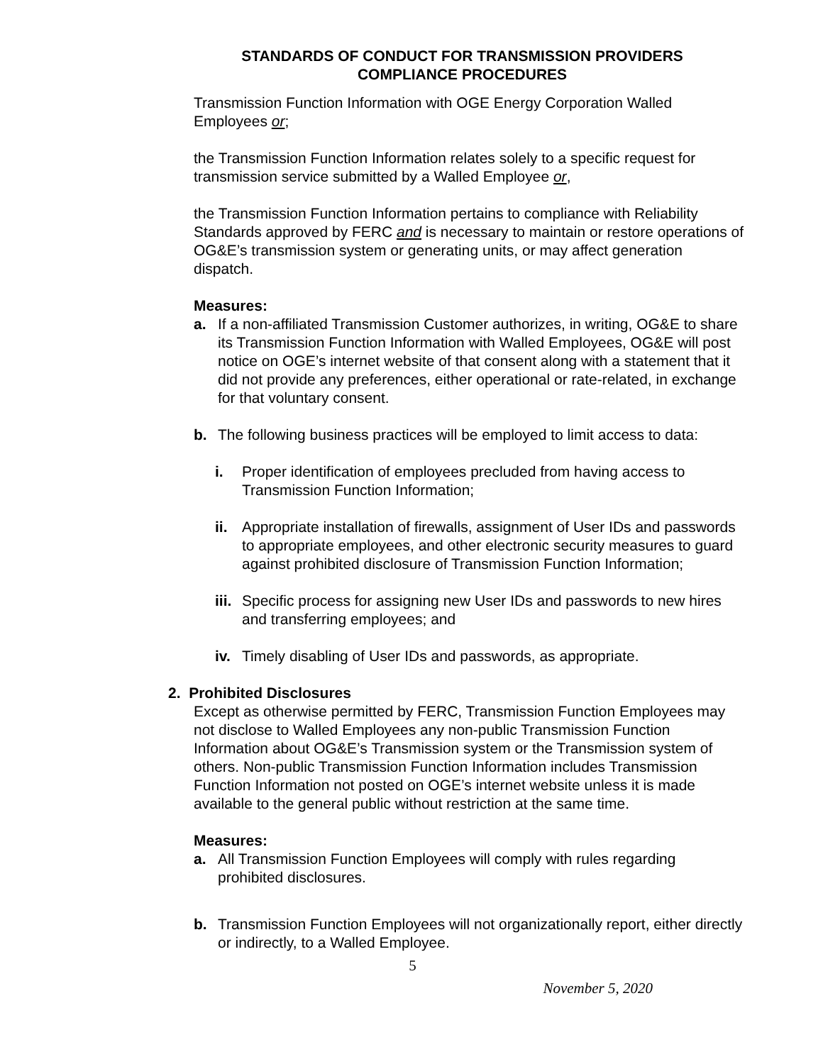STANDARDS OF CONDUCT FOR TRANSMISSION PROVIDERS
COMPLIANCE PROCEDURES
Transmission Function Information with OGE Energy Corporation Walled Employees or;
the Transmission Function Information relates solely to a specific request for transmission service submitted by a Walled Employee or,
the Transmission Function Information pertains to compliance with Reliability Standards approved by FERC and is necessary to maintain or restore operations of OG&E’s transmission system or generating units, or may affect generation dispatch.
Measures:
a. If a non-affiliated Transmission Customer authorizes, in writing, OG&E to share its Transmission Function Information with Walled Employees, OG&E will post notice on OGE’s internet website of that consent along with a statement that it did not provide any preferences, either operational or rate-related, in exchange for that voluntary consent.
b. The following business practices will be employed to limit access to data:
i. Proper identification of employees precluded from having access to Transmission Function Information;
ii. Appropriate installation of firewalls, assignment of User IDs and passwords to appropriate employees, and other electronic security measures to guard against prohibited disclosure of Transmission Function Information;
iii. Specific process for assigning new User IDs and passwords to new hires and transferring employees; and
iv. Timely disabling of User IDs and passwords, as appropriate.
2. Prohibited Disclosures
Except as otherwise permitted by FERC, Transmission Function Employees may not disclose to Walled Employees any non-public Transmission Function Information about OG&E’s Transmission system or the Transmission system of others. Non-public Transmission Function Information includes Transmission Function Information not posted on OGE’s internet website unless it is made available to the general public without restriction at the same time.
Measures:
a. All Transmission Function Employees will comply with rules regarding prohibited disclosures.
b. Transmission Function Employees will not organizationally report, either directly or indirectly, to a Walled Employee.
5
November 5, 2020